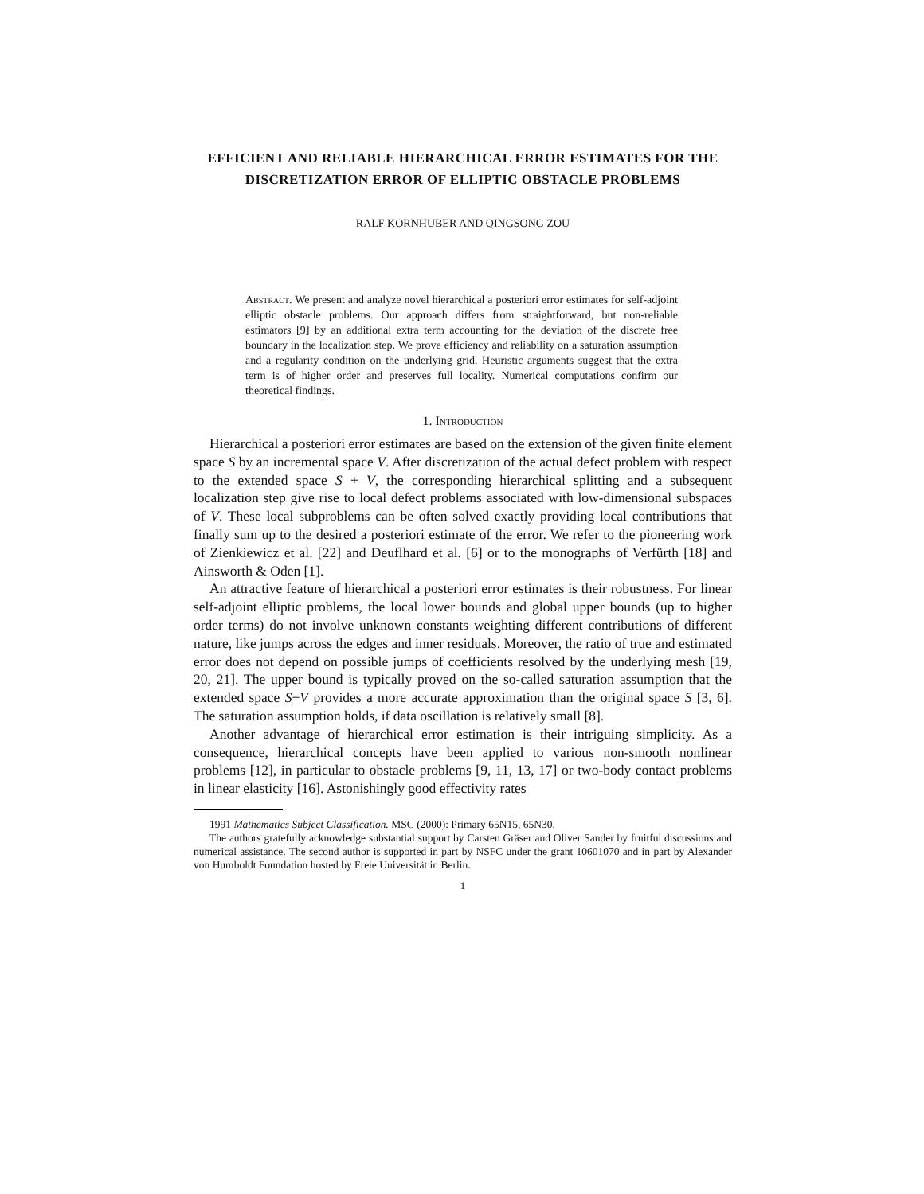EFFICIENT AND RELIABLE HIERARCHICAL ERROR ESTIMATES FOR THE DISCRETIZATION ERROR OF ELLIPTIC OBSTACLE PROBLEMS
RALF KORNHUBER AND QINGSONG ZOU
Abstract. We present and analyze novel hierarchical a posteriori error estimates for self-adjoint elliptic obstacle problems. Our approach differs from straightforward, but non-reliable estimators [9] by an additional extra term accounting for the deviation of the discrete free boundary in the localization step. We prove efficiency and reliability on a saturation assumption and a regularity condition on the underlying grid. Heuristic arguments suggest that the extra term is of higher order and preserves full locality. Numerical computations confirm our theoretical findings.
1. Introduction
Hierarchical a posteriori error estimates are based on the extension of the given finite element space S by an incremental space V. After discretization of the actual defect problem with respect to the extended space S + V, the corresponding hierarchical splitting and a subsequent localization step give rise to local defect problems associated with low-dimensional subspaces of V. These local subproblems can be often solved exactly providing local contributions that finally sum up to the desired a posteriori estimate of the error. We refer to the pioneering work of Zienkiewicz et al. [22] and Deuflhard et al. [6] or to the monographs of Verfürth [18] and Ainsworth & Oden [1].
An attractive feature of hierarchical a posteriori error estimates is their robustness. For linear self-adjoint elliptic problems, the local lower bounds and global upper bounds (up to higher order terms) do not involve unknown constants weighting different contributions of different nature, like jumps across the edges and inner residuals. Moreover, the ratio of true and estimated error does not depend on possible jumps of coefficients resolved by the underlying mesh [19, 20, 21]. The upper bound is typically proved on the so-called saturation assumption that the extended space S+V provides a more accurate approximation than the original space S [3, 6]. The saturation assumption holds, if data oscillation is relatively small [8].
Another advantage of hierarchical error estimation is their intriguing simplicity. As a consequence, hierarchical concepts have been applied to various non-smooth nonlinear problems [12], in particular to obstacle problems [9, 11, 13, 17] or two-body contact problems in linear elasticity [16]. Astonishingly good effectivity rates
1991 Mathematics Subject Classification. MSC (2000): Primary 65N15, 65N30.
The authors gratefully acknowledge substantial support by Carsten Gräser and Oliver Sander by fruitful discussions and numerical assistance. The second author is supported in part by NSFC under the grant 10601070 and in part by Alexander von Humboldt Foundation hosted by Freie Universität in Berlin.
1